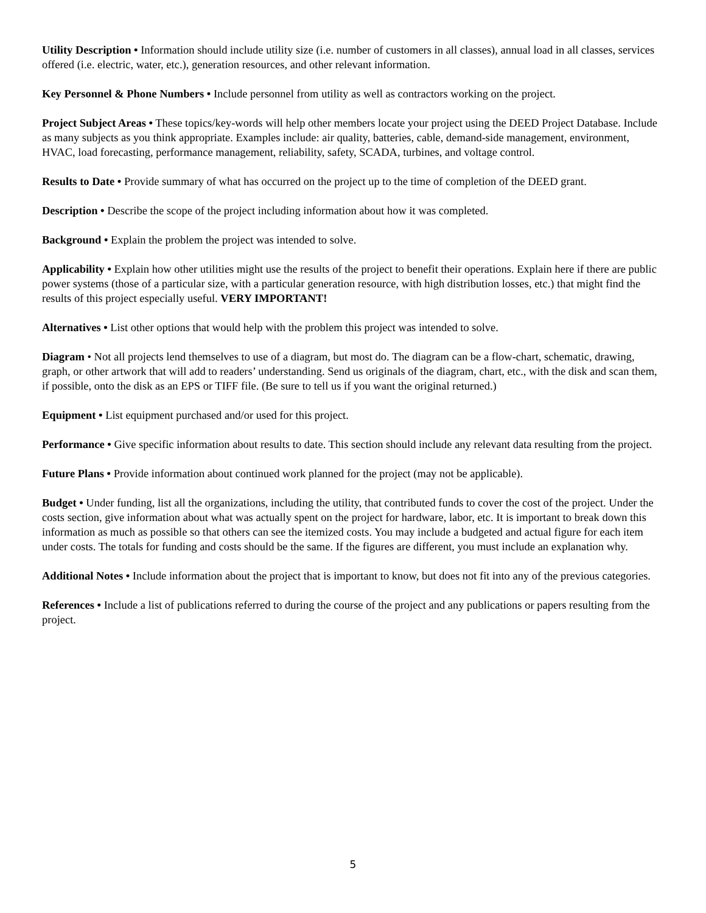Utility Description • Information should include utility size (i.e. number of customers in all classes), annual load in all classes, services offered (i.e. electric, water, etc.), generation resources, and other relevant information.
Key Personnel & Phone Numbers • Include personnel from utility as well as contractors working on the project.
Project Subject Areas • These topics/key-words will help other members locate your project using the DEED Project Database. Include as many subjects as you think appropriate. Examples include: air quality, batteries, cable, demand-side management, environment, HVAC, load forecasting, performance management, reliability, safety, SCADA, turbines, and voltage control.
Results to Date • Provide summary of what has occurred on the project up to the time of completion of the DEED grant.
Description • Describe the scope of the project including information about how it was completed.
Background • Explain the problem the project was intended to solve.
Applicability • Explain how other utilities might use the results of the project to benefit their operations. Explain here if there are public power systems (those of a particular size, with a particular generation resource, with high distribution losses, etc.) that might find the results of this project especially useful. VERY IMPORTANT!
Alternatives • List other options that would help with the problem this project was intended to solve.
Diagram • Not all projects lend themselves to use of a diagram, but most do. The diagram can be a flow-chart, schematic, drawing, graph, or other artwork that will add to readers’ understanding. Send us originals of the diagram, chart, etc., with the disk and scan them, if possible, onto the disk as an EPS or TIFF file. (Be sure to tell us if you want the original returned.)
Equipment • List equipment purchased and/or used for this project.
Performance • Give specific information about results to date. This section should include any relevant data resulting from the project.
Future Plans • Provide information about continued work planned for the project (may not be applicable).
Budget • Under funding, list all the organizations, including the utility, that contributed funds to cover the cost of the project. Under the costs section, give information about what was actually spent on the project for hardware, labor, etc. It is important to break down this information as much as possible so that others can see the itemized costs. You may include a budgeted and actual figure for each item under costs. The totals for funding and costs should be the same. If the figures are different, you must include an explanation why.
Additional Notes • Include information about the project that is important to know, but does not fit into any of the previous categories.
References • Include a list of publications referred to during the course of the project and any publications or papers resulting from the project.
5